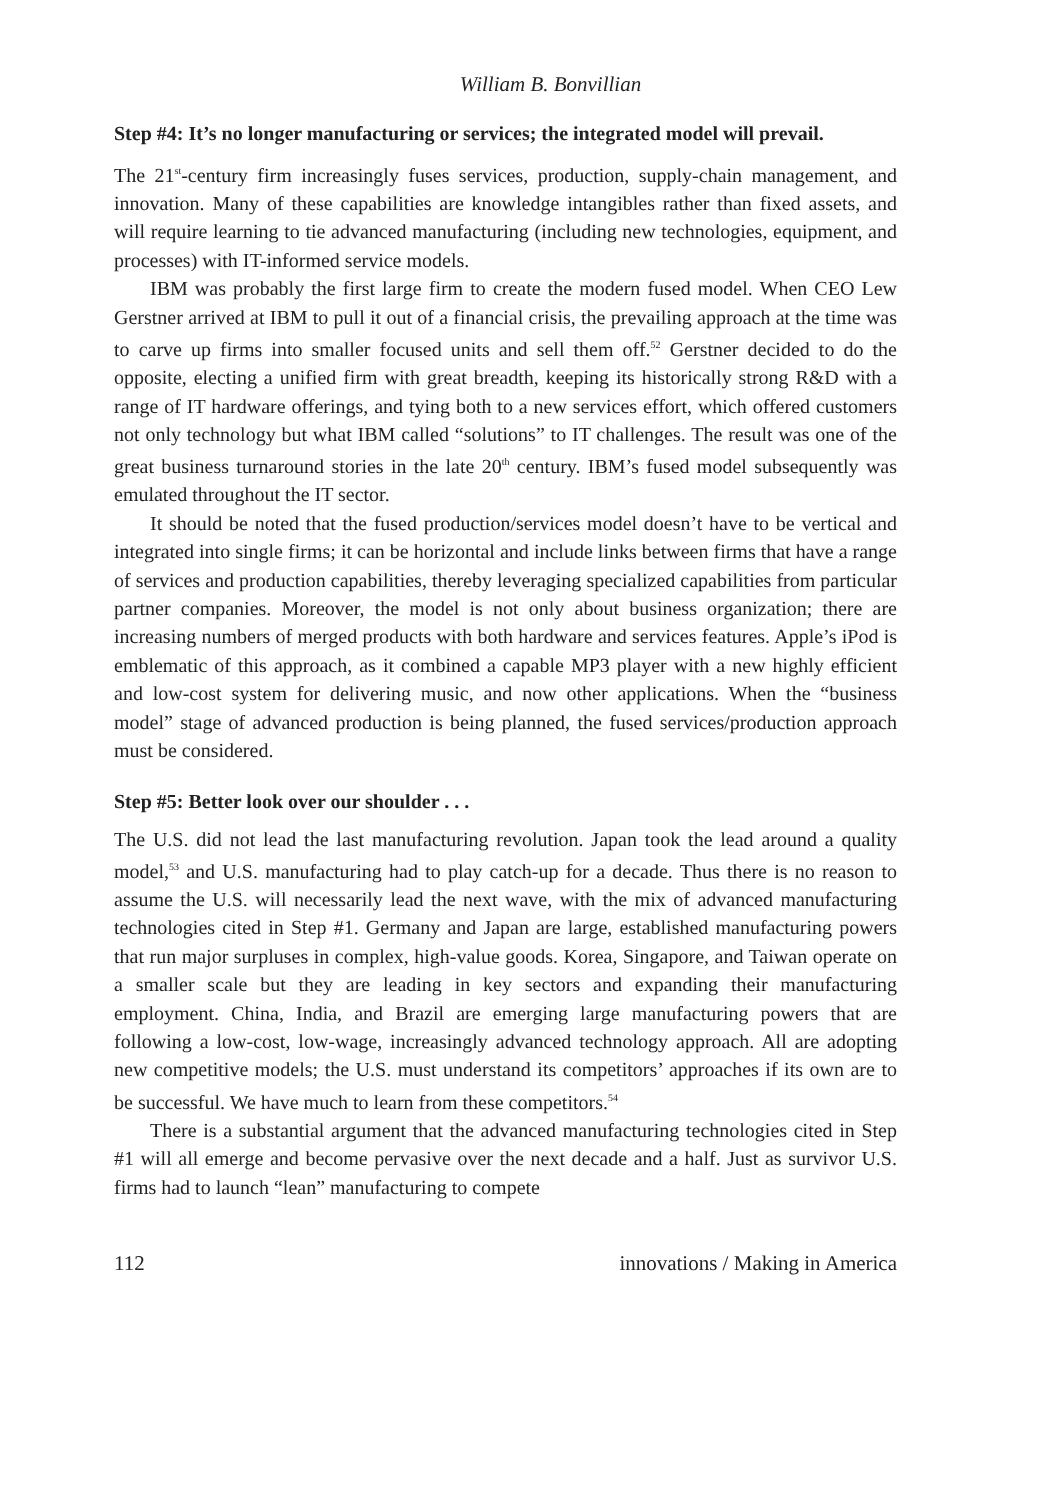William B. Bonvillian
Step #4: It’s no longer manufacturing or services; the integrated model will prevail.
The 21<sup>st</sup>-century firm increasingly fuses services, production, supply-chain management, and innovation. Many of these capabilities are knowledge intangibles rather than fixed assets, and will require learning to tie advanced manufacturing (including new technologies, equipment, and processes) with IT-informed service models.
IBM was probably the first large firm to create the modern fused model. When CEO Lew Gerstner arrived at IBM to pull it out of a financial crisis, the prevailing approach at the time was to carve up firms into smaller focused units and sell them off.<sup>52</sup> Gerstner decided to do the opposite, electing a unified firm with great breadth, keeping its historically strong R&D with a range of IT hardware offerings, and tying both to a new services effort, which offered customers not only technology but what IBM called “solutions” to IT challenges. The result was one of the great business turnaround stories in the late 20<sup>th</sup> century. IBM’s fused model subsequently was emulated throughout the IT sector.
It should be noted that the fused production/services model doesn’t have to be vertical and integrated into single firms; it can be horizontal and include links between firms that have a range of services and production capabilities, thereby leveraging specialized capabilities from particular partner companies. Moreover, the model is not only about business organization; there are increasing numbers of merged products with both hardware and services features. Apple’s iPod is emblematic of this approach, as it combined a capable MP3 player with a new highly efficient and low-cost system for delivering music, and now other applications. When the “business model” stage of advanced production is being planned, the fused services/production approach must be considered.
Step #5: Better look over our shoulder . . .
The U.S. did not lead the last manufacturing revolution. Japan took the lead around a quality model,<sup>53</sup> and U.S. manufacturing had to play catch-up for a decade. Thus there is no reason to assume the U.S. will necessarily lead the next wave, with the mix of advanced manufacturing technologies cited in Step #1. Germany and Japan are large, established manufacturing powers that run major surpluses in complex, high-value goods. Korea, Singapore, and Taiwan operate on a smaller scale but they are leading in key sectors and expanding their manufacturing employment. China, India, and Brazil are emerging large manufacturing powers that are following a low-cost, low-wage, increasingly advanced technology approach. All are adopting new competitive models; the U.S. must understand its competitors’ approaches if its own are to be successful. We have much to learn from these competitors.<sup>54</sup>
There is a substantial argument that the advanced manufacturing technologies cited in Step #1 will all emerge and become pervasive over the next decade and a half. Just as survivor U.S. firms had to launch “lean” manufacturing to compete
112 innovations / Making in America